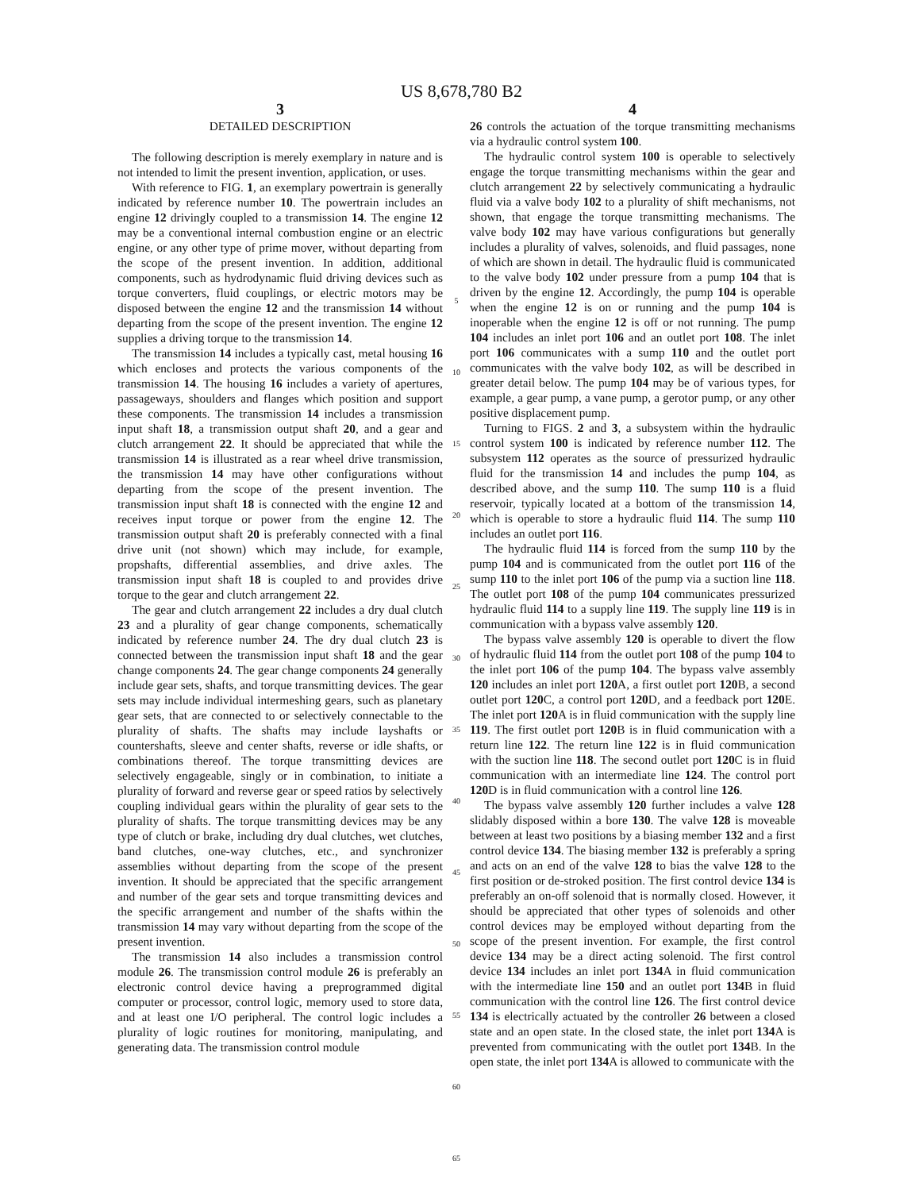US 8,678,780 B2
3
DETAILED DESCRIPTION
The following description is merely exemplary in nature and is not intended to limit the present invention, application, or uses.
With reference to FIG. 1, an exemplary powertrain is generally indicated by reference number 10. The powertrain includes an engine 12 drivingly coupled to a transmission 14. The engine 12 may be a conventional internal combustion engine or an electric engine, or any other type of prime mover, without departing from the scope of the present invention. In addition, additional components, such as hydrodynamic fluid driving devices such as torque converters, fluid couplings, or electric motors may be disposed between the engine 12 and the transmission 14 without departing from the scope of the present invention. The engine 12 supplies a driving torque to the transmission 14.
The transmission 14 includes a typically cast, metal housing 16 which encloses and protects the various components of the transmission 14. The housing 16 includes a variety of apertures, passageways, shoulders and flanges which position and support these components. The transmission 14 includes a transmission input shaft 18, a transmission output shaft 20, and a gear and clutch arrangement 22. It should be appreciated that while the transmission 14 is illustrated as a rear wheel drive transmission, the transmission 14 may have other configurations without departing from the scope of the present invention. The transmission input shaft 18 is connected with the engine 12 and receives input torque or power from the engine 12. The transmission output shaft 20 is preferably connected with a final drive unit (not shown) which may include, for example, propshafts, differential assemblies, and drive axles. The transmission input shaft 18 is coupled to and provides drive torque to the gear and clutch arrangement 22.
The gear and clutch arrangement 22 includes a dry dual clutch 23 and a plurality of gear change components, schematically indicated by reference number 24. The dry dual clutch 23 is connected between the transmission input shaft 18 and the gear change components 24. The gear change components 24 generally include gear sets, shafts, and torque transmitting devices. The gear sets may include individual intermeshing gears, such as planetary gear sets, that are connected to or selectively connectable to the plurality of shafts. The shafts may include layshafts or countershafts, sleeve and center shafts, reverse or idle shafts, or combinations thereof. The torque transmitting devices are selectively engageable, singly or in combination, to initiate a plurality of forward and reverse gear or speed ratios by selectively coupling individual gears within the plurality of gear sets to the plurality of shafts. The torque transmitting devices may be any type of clutch or brake, including dry dual clutches, wet clutches, band clutches, one-way clutches, etc., and synchronizer assemblies without departing from the scope of the present invention. It should be appreciated that the specific arrangement and number of the gear sets and torque transmitting devices and the specific arrangement and number of the shafts within the transmission 14 may vary without departing from the scope of the present invention.
The transmission 14 also includes a transmission control module 26. The transmission control module 26 is preferably an electronic control device having a preprogrammed digital computer or processor, control logic, memory used to store data, and at least one I/O peripheral. The control logic includes a plurality of logic routines for monitoring, manipulating, and generating data. The transmission control module
5
10
15
20
25
30
35
40
45
50
55
60
65
4
26 controls the actuation of the torque transmitting mechanisms via a hydraulic control system 100.
The hydraulic control system 100 is operable to selectively engage the torque transmitting mechanisms within the gear and clutch arrangement 22 by selectively communicating a hydraulic fluid via a valve body 102 to a plurality of shift mechanisms, not shown, that engage the torque transmitting mechanisms. The valve body 102 may have various configurations but generally includes a plurality of valves, solenoids, and fluid passages, none of which are shown in detail. The hydraulic fluid is communicated to the valve body 102 under pressure from a pump 104 that is driven by the engine 12. Accordingly, the pump 104 is operable when the engine 12 is on or running and the pump 104 is inoperable when the engine 12 is off or not running. The pump 104 includes an inlet port 106 and an outlet port 108. The inlet port 106 communicates with a sump 110 and the outlet port communicates with the valve body 102, as will be described in greater detail below. The pump 104 may be of various types, for example, a gear pump, a vane pump, a gerotor pump, or any other positive displacement pump.
Turning to FIGS. 2 and 3, a subsystem within the hydraulic control system 100 is indicated by reference number 112. The subsystem 112 operates as the source of pressurized hydraulic fluid for the transmission 14 and includes the pump 104, as described above, and the sump 110. The sump 110 is a fluid reservoir, typically located at a bottom of the transmission 14, which is operable to store a hydraulic fluid 114. The sump 110 includes an outlet port 116.
The hydraulic fluid 114 is forced from the sump 110 by the pump 104 and is communicated from the outlet port 116 of the sump 110 to the inlet port 106 of the pump via a suction line 118. The outlet port 108 of the pump 104 communicates pressurized hydraulic fluid 114 to a supply line 119. The supply line 119 is in communication with a bypass valve assembly 120.
The bypass valve assembly 120 is operable to divert the flow of hydraulic fluid 114 from the outlet port 108 of the pump 104 to the inlet port 106 of the pump 104. The bypass valve assembly 120 includes an inlet port 120 A, a first outlet port 120 B, a second outlet port 120 C, a control port 120 D, and a feedback port 120 E. The inlet port 120 A is in fluid communication with the supply line 119. The first outlet port 120 B is in fluid communication with a return line 122. The return line 122 is in fluid communication with the suction line 118. The second outlet port 120 C is in fluid communication with an intermediate line 124. The control port 120 D is in fluid communication with a control line 126.
The bypass valve assembly 120 further includes a valve 128 slidably disposed within a bore 130. The valve 128 is moveable between at least two positions by a biasing member 132 and a first control device 134. The biasing member 132 is preferably a spring and acts on an end of the valve 128 to bias the valve 128 to the first position or de-stroked position. The first control device 134 is preferably an on-off solenoid that is normally closed. However, it should be appreciated that other types of solenoids and other control devices may be employed without departing from the scope of the present invention. For example, the first control device 134 may be a direct acting solenoid. The first control device 134 includes an inlet port 134 A in fluid communication with the intermediate line 150 and an outlet port 134 B in fluid communication with the control line 126. The first control device 134 is electrically actuated by the controller 26 between a closed state and an open state. In the closed state, the inlet port 134 A is prevented from communicating with the outlet port 134 B. In the open state, the inlet port 134 A is allowed to communicate with the